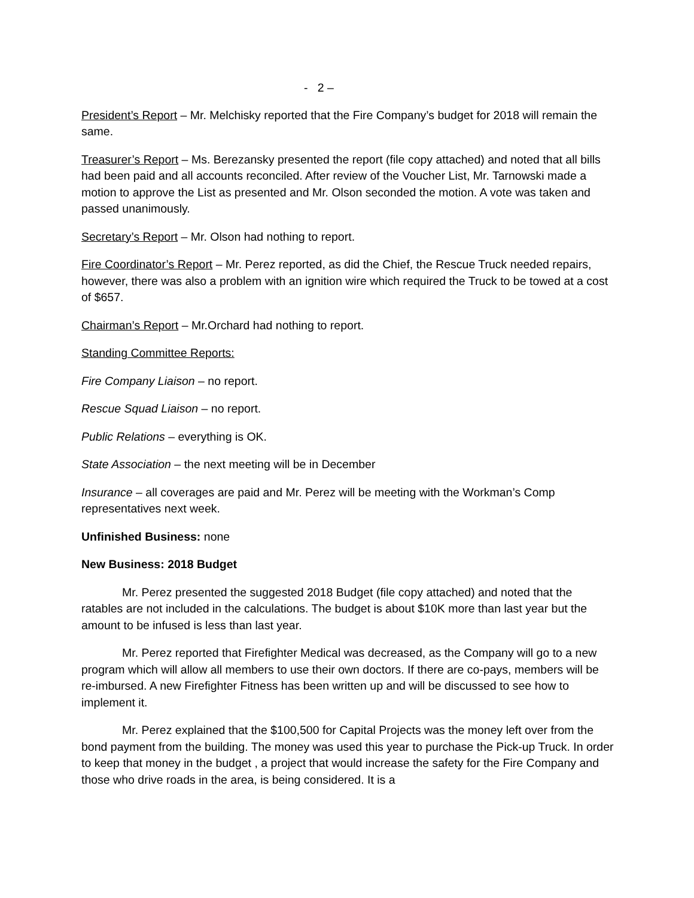- 2 –
President’s Report – Mr. Melchisky reported that the Fire Company’s budget for 2018 will remain the same.
Treasurer’s Report – Ms. Berezansky presented the report (file copy attached) and noted that all bills had been paid and all accounts reconciled. After review of the Voucher List, Mr. Tarnowski made a motion to approve the List as presented and Mr. Olson seconded the motion. A vote was taken and passed unanimously.
Secretary’s Report – Mr. Olson had nothing to report.
Fire Coordinator’s Report – Mr. Perez reported, as did the Chief, the Rescue Truck needed repairs, however, there was also a problem with an ignition wire which required the Truck to be towed at a cost of $657.
Chairman’s Report – Mr.Orchard had nothing to report.
Standing Committee Reports:
Fire Company Liaison – no report.
Rescue Squad Liaison – no report.
Public Relations – everything is OK.
State Association – the next meeting will be in December
Insurance – all coverages are paid and Mr. Perez will be meeting with the Workman’s Comp representatives next week.
Unfinished Business: none
New Business: 2018 Budget
Mr. Perez presented the suggested 2018 Budget (file copy attached) and noted that the ratables are not included in the calculations. The budget is about $10K more than last year but the amount to be infused is less than last year.
Mr. Perez reported that Firefighter Medical was decreased, as the Company will go to a new program which will allow all members to use their own doctors. If there are co-pays, members will be re-imbursed. A new Firefighter Fitness has been written up and will be discussed to see how to implement it.
Mr. Perez explained that the $100,500 for Capital Projects was the money left over from the bond payment from the building. The money was used this year to purchase the Pick-up Truck. In order to keep that money in the budget , a project that would increase the safety for the Fire Company and those who drive roads in the area, is being considered. It is a